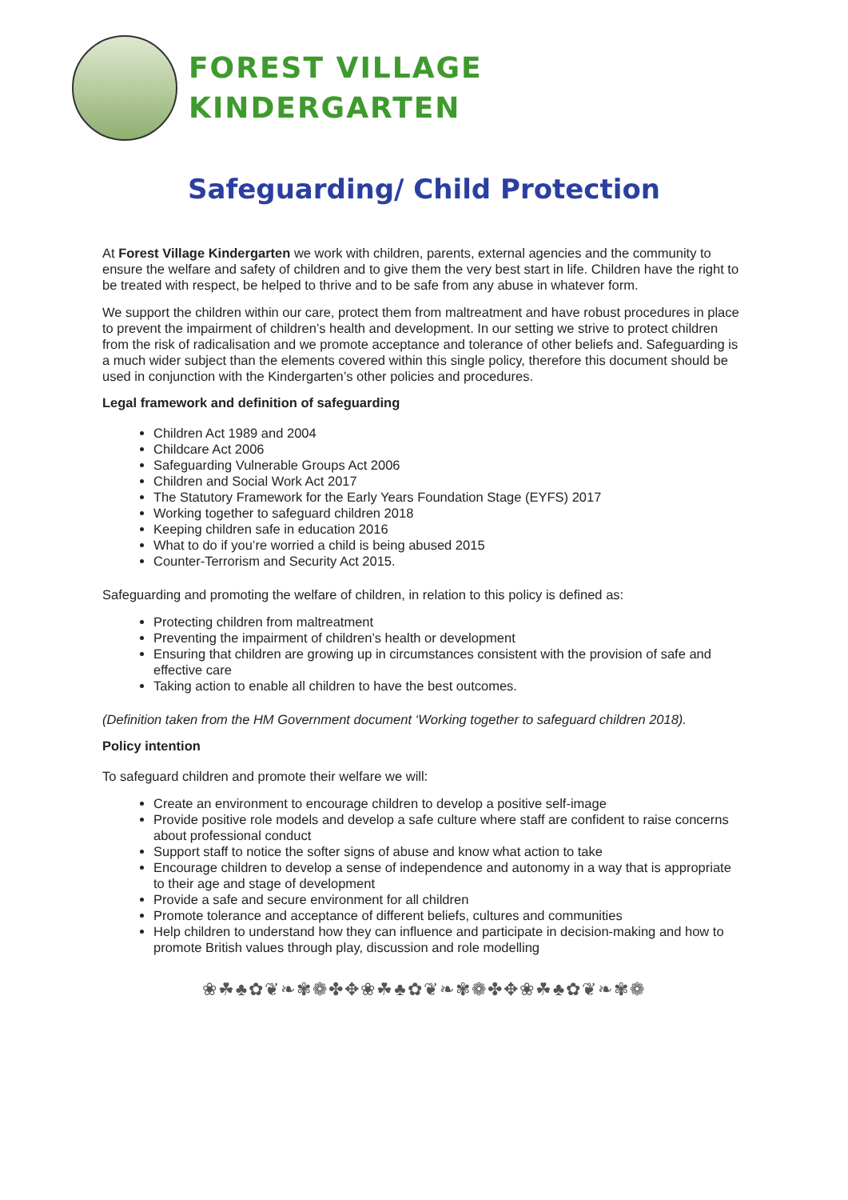FOREST VILLAGE
KINDERGARTEN
Safeguarding/ Child Protection
At Forest Village Kindergarten we work with children, parents, external agencies and the community to ensure the welfare and safety of children and to give them the very best start in life. Children have the right to be treated with respect, be helped to thrive and to be safe from any abuse in whatever form.
We support the children within our care, protect them from maltreatment and have robust procedures in place to prevent the impairment of children’s health and development. In our setting we strive to protect children from the risk of radicalisation and we promote acceptance and tolerance of other beliefs and. Safeguarding is a much wider subject than the elements covered within this single policy, therefore this document should be used in conjunction with the Kindergarten’s other policies and procedures.
Legal framework and definition of safeguarding
Children Act 1989 and 2004
Childcare Act 2006
Safeguarding Vulnerable Groups Act 2006
Children and Social Work Act 2017
The Statutory Framework for the Early Years Foundation Stage (EYFS) 2017
Working together to safeguard children 2018
Keeping children safe in education 2016
What to do if you’re worried a child is being abused 2015
Counter-Terrorism and Security Act 2015.
Safeguarding and promoting the welfare of children, in relation to this policy is defined as:
Protecting children from maltreatment
Preventing the impairment of children’s health or development
Ensuring that children are growing up in circumstances consistent with the provision of safe and effective care
Taking action to enable all children to have the best outcomes.
(Definition taken from the HM Government document ‘Working together to safeguard children 2018).
Policy intention
To safeguard children and promote their welfare we will:
Create an environment to encourage children to develop a positive self-image
Provide positive role models and develop a safe culture where staff are confident to raise concerns about professional conduct
Support staff to notice the softer signs of abuse and know what action to take
Encourage children to develop a sense of independence and autonomy in a way that is appropriate to their age and stage of development
Provide a safe and secure environment for all children
Promote tolerance and acceptance of different beliefs, cultures and communities
Help children to understand how they can influence and participate in decision-making and how to promote British values through play, discussion and role modelling
❀☘♣✿❦❧✾❁✤✥❀☘♣✿❦❧✾❁✤✥❀☘♣✿❦❧✾❁